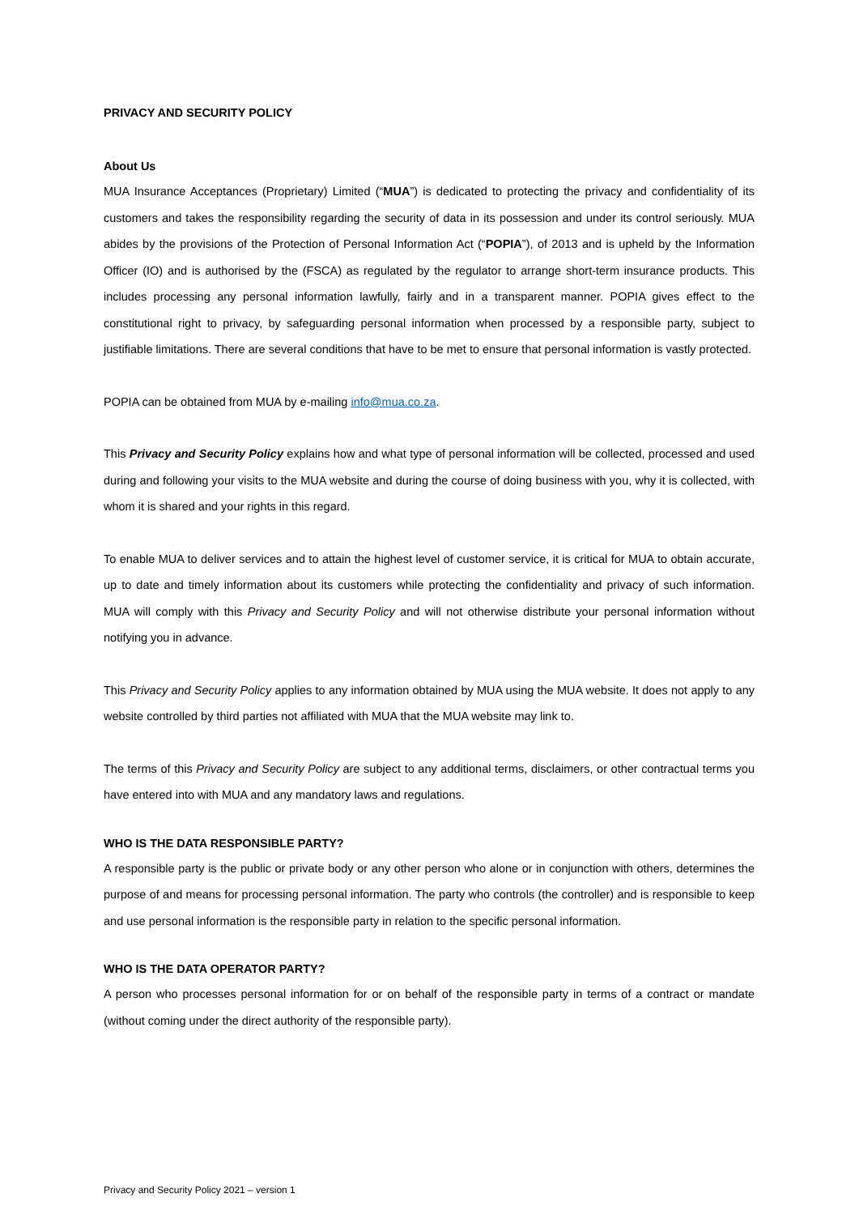PRIVACY AND SECURITY POLICY
About Us
MUA Insurance Acceptances (Proprietary) Limited (“MUA”) is dedicated to protecting the privacy and confidentiality of its customers and takes the responsibility regarding the security of data in its possession and under its control seriously. MUA abides by the provisions of the Protection of Personal Information Act (“POPIA”), of 2013 and is upheld by the Information Officer (IO) and is authorised by the (FSCA) as regulated by the regulator to arrange short-term insurance products. This includes processing any personal information lawfully, fairly and in a transparent manner. POPIA gives effect to the constitutional right to privacy, by safeguarding personal information when processed by a responsible party, subject to justifiable limitations. There are several conditions that have to be met to ensure that personal information is vastly protected.
POPIA can be obtained from MUA by e-mailing info@mua.co.za.
This Privacy and Security Policy explains how and what type of personal information will be collected, processed and used during and following your visits to the MUA website and during the course of doing business with you, why it is collected, with whom it is shared and your rights in this regard.
To enable MUA to deliver services and to attain the highest level of customer service, it is critical for MUA to obtain accurate, up to date and timely information about its customers while protecting the confidentiality and privacy of such information. MUA will comply with this Privacy and Security Policy and will not otherwise distribute your personal information without notifying you in advance.
This Privacy and Security Policy applies to any information obtained by MUA using the MUA website. It does not apply to any website controlled by third parties not affiliated with MUA that the MUA website may link to.
The terms of this Privacy and Security Policy are subject to any additional terms, disclaimers, or other contractual terms you have entered into with MUA and any mandatory laws and regulations.
WHO IS THE DATA RESPONSIBLE PARTY?
A responsible party is the public or private body or any other person who alone or in conjunction with others, determines the purpose of and means for processing personal information. The party who controls (the controller) and is responsible to keep and use personal information is the responsible party in relation to the specific personal information.
WHO IS THE DATA OPERATOR PARTY?
A person who processes personal information for or on behalf of the responsible party in terms of a contract or mandate (without coming under the direct authority of the responsible party).
Privacy and Security Policy 2021 – version 1